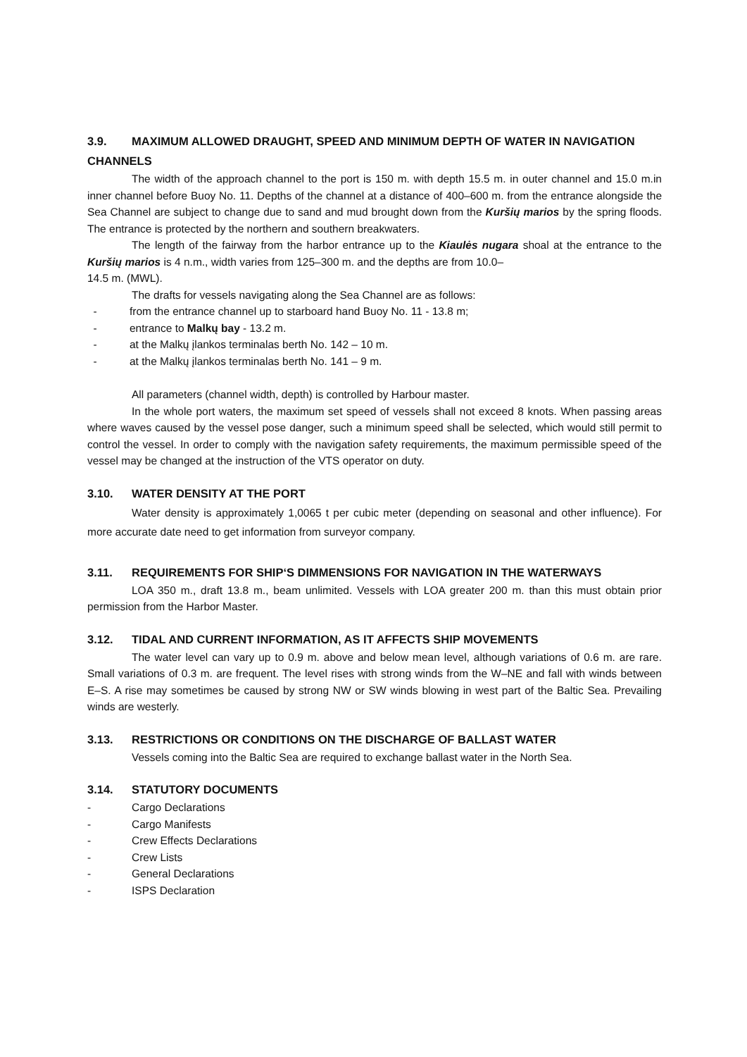3.9. MAXIMUM ALLOWED DRAUGHT, SPEED AND MINIMUM DEPTH OF WATER IN NAVIGATION CHANNELS
The width of the approach channel to the port is 150 m. with depth 15.5 m. in outer channel and 15.0 m.in inner channel before Buoy No. 11. Depths of the channel at a distance of 400–600 m. from the entrance alongside the Sea Channel are subject to change due to sand and mud brought down from the Kuršių marios by the spring floods. The entrance is protected by the northern and southern breakwaters.
The length of the fairway from the harbor entrance up to the Kiaulės nugara shoal at the entrance to the Kuršių marios is 4 n.m., width varies from 125–300 m. and the depths are from 10.0–
14.5 m. (MWL).
The drafts for vessels navigating along the Sea Channel are as follows:
- from the entrance channel up to starboard hand Buoy No. 11 - 13.8 m;
- entrance to Malkų bay - 13.2 m.
- at the Malkų įlankos terminalas berth No. 142 – 10 m.
- at the Malkų įlankos terminalas berth No. 141 – 9 m.
All parameters (channel width, depth) is controlled by Harbour master.
In the whole port waters, the maximum set speed of vessels shall not exceed 8 knots. When passing areas where waves caused by the vessel pose danger, such a minimum speed shall be selected, which would still permit to control the vessel. In order to comply with the navigation safety requirements, the maximum permissible speed of the vessel may be changed at the instruction of the VTS operator on duty.
3.10. WATER DENSITY AT THE PORT
Water density is approximately 1,0065 t per cubic meter (depending on seasonal and other influence). For more accurate date need to get information from surveyor company.
3.11. REQUIREMENTS FOR SHIP‘S DIMMENSIONS FOR NAVIGATION IN THE WATERWAYS
LOA 350 m., draft 13.8 m., beam unlimited. Vessels with LOA greater 200 m. than this must obtain prior permission from the Harbor Master.
3.12. TIDAL AND CURRENT INFORMATION, AS IT AFFECTS SHIP MOVEMENTS
The water level can vary up to 0.9 m. above and below mean level, although variations of 0.6 m. are rare. Small variations of 0.3 m. are frequent. The level rises with strong winds from the W–NE and fall with winds between E–S. A rise may sometimes be caused by strong NW or SW winds blowing in west part of the Baltic Sea. Prevailing winds are westerly.
3.13. RESTRICTIONS OR CONDITIONS ON THE DISCHARGE OF BALLAST WATER
Vessels coming into the Baltic Sea are required to exchange ballast water in the North Sea.
3.14. STATUTORY DOCUMENTS
- Cargo Declarations
- Cargo Manifests
- Crew Effects Declarations
- Crew Lists
- General Declarations
- ISPS Declaration